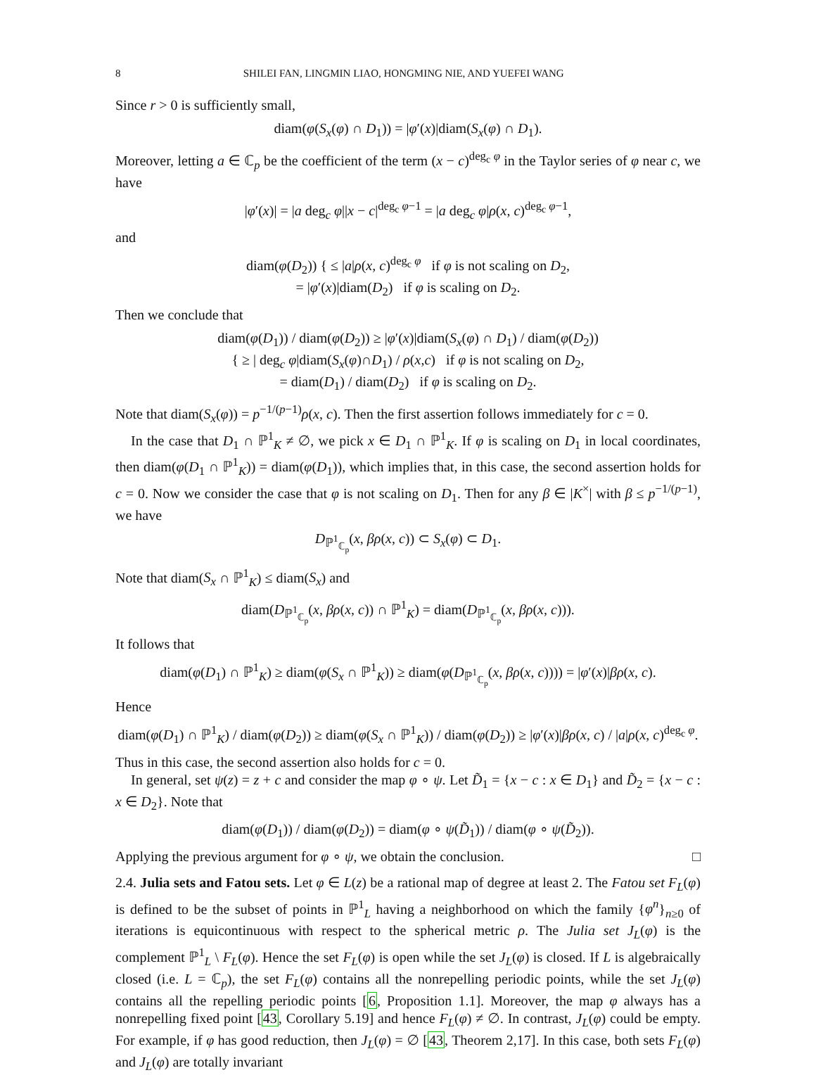8 SHILEI FAN, LINGMIN LIAO, HONGMING NIE, AND YUEFEI WANG
Since r > 0 is sufficiently small,
diam(φ(S<sub>x</sub>(φ) ∩ D<sub>1</sub>)) = |φ′(x)|diam(S<sub>x</sub>(φ) ∩ D<sub>1</sub>).
Moreover, letting a ∈ ℂ<sub>p</sub> be the coefficient of the term (x − c)<sup>deg<sub>c</sub> φ</sup> in the Taylor series of φ near c, we have
|φ′(x)| = |a deg<sub>c</sub> φ||x − c|<sup>deg<sub>c</sub> φ−1</sup> = |a deg<sub>c</sub> φ|ρ(x, c)<sup>deg<sub>c</sub> φ−1</sup>,
and
diam(φ(D<sub>2</sub>)) { ≤ |a|ρ(x, c)<sup>deg<sub>c</sub> φ</sup> if φ is not scaling on D<sub>2</sub>,
= |φ′(x)|diam(D<sub>2</sub>) if φ is scaling on D<sub>2</sub>.
Then we conclude that
diam(φ(D<sub>1</sub>)) / diam(φ(D<sub>2</sub>)) ≥ |φ′(x)|diam(S<sub>x</sub>(φ) ∩ D<sub>1</sub>) / diam(φ(D<sub>2</sub>))
{ ≥ | deg<sub>c</sub> φ|diam(S<sub>x</sub>(φ)∩D<sub>1</sub>) / ρ(x,c) if φ is not scaling on D<sub>2</sub>,
= diam(D<sub>1</sub>) / diam(D<sub>2</sub>) if φ is scaling on D<sub>2</sub>.
Note that diam(S<sub>x</sub>(φ)) = p<sup>−1/(p−1)</sup>ρ(x, c). Then the first assertion follows immediately for c = 0.
In the case that D<sub>1</sub> ∩ ℙ<sup>1</sup><sub>K</sub> ≠ ∅, we pick x ∈ D<sub>1</sub> ∩ ℙ<sup>1</sup><sub>K</sub>. If φ is scaling on D<sub>1</sub> in local coordinates, then diam(φ(D<sub>1</sub> ∩ ℙ<sup>1</sup><sub>K</sub>)) = diam(φ(D<sub>1</sub>)), which implies that, in this case, the second assertion holds for c = 0. Now we consider the case that φ is not scaling on D<sub>1</sub>. Then for any β ∈ |K<sup>×</sup>| with β ≤ p<sup>−1/(p−1)</sup>, we have
D<sub>ℙ<sup>1</sup><sub>ℂ<sub>p</sub></sub></sub>(x, βρ(x, c)) ⊂ S<sub>x</sub>(φ) ⊂ D<sub>1</sub>.
Note that diam(S<sub>x</sub> ∩ ℙ<sup>1</sup><sub>K</sub>) ≤ diam(S<sub>x</sub>) and
diam(D<sub>ℙ<sup>1</sup><sub>ℂ<sub>p</sub></sub></sub>(x, βρ(x, c)) ∩ ℙ<sup>1</sup><sub>K</sub>) = diam(D<sub>ℙ<sup>1</sup><sub>ℂ<sub>p</sub></sub></sub>(x, βρ(x, c))).
It follows that
diam(φ(D<sub>1</sub>) ∩ ℙ<sup>1</sup><sub>K</sub>) ≥ diam(φ(S<sub>x</sub> ∩ ℙ<sup>1</sup><sub>K</sub>)) ≥ diam(φ(D<sub>ℙ<sup>1</sup><sub>ℂ<sub>p</sub></sub></sub>(x, βρ(x, c)))) = |φ′(x)|βρ(x, c).
Hence
diam(φ(D<sub>1</sub>) ∩ ℙ<sup>1</sup><sub>K</sub>) / diam(φ(D<sub>2</sub>)) ≥ diam(φ(S<sub>x</sub> ∩ ℙ<sup>1</sup><sub>K</sub>)) / diam(φ(D<sub>2</sub>)) ≥ |φ′(x)|βρ(x, c) / |a|ρ(x, c)<sup>deg<sub>c</sub> φ</sup>.
Thus in this case, the second assertion also holds for c = 0.
In general, set ψ(z) = z + c and consider the map φ ∘ ψ. Let D̃<sub>1</sub> = {x − c : x ∈ D<sub>1</sub>} and D̃<sub>2</sub> = {x − c : x ∈ D<sub>2</sub>}. Note that
diam(φ(D<sub>1</sub>)) / diam(φ(D<sub>2</sub>)) = diam(φ ∘ ψ(D̃<sub>1</sub>)) / diam(φ ∘ ψ(D̃<sub>2</sub>)).
Applying the previous argument for φ ∘ ψ, we obtain the conclusion. □
2.4. Julia sets and Fatou sets. Let φ ∈ L(z) be a rational map of degree at least 2. The Fatou set F<sub>L</sub>(φ) is defined to be the subset of points in ℙ<sup>1</sup><sub>L</sub> having a neighborhood on which the family {φ<sup>n</sup>}<sub>n≥0</sub> of iterations is equicontinuous with respect to the spherical metric ρ. The Julia set J<sub>L</sub>(φ) is the complement ℙ<sup>1</sup><sub>L</sub> \ F<sub>L</sub>(φ). Hence the set F<sub>L</sub>(φ) is open while the set J<sub>L</sub>(φ) is closed. If L is algebraically closed (i.e. L = ℂ<sub>p</sub>), the set F<sub>L</sub>(φ) contains all the nonrepelling periodic points, while the set J<sub>L</sub>(φ) contains all the repelling periodic points [6, Proposition 1.1]. Moreover, the map φ always has a nonrepelling fixed point [43, Corollary 5.19] and hence F<sub>L</sub>(φ) ≠ ∅. In contrast, J<sub>L</sub>(φ) could be empty. For example, if φ has good reduction, then J<sub>L</sub>(φ) = ∅ [43, Theorem 2,17]. In this case, both sets F<sub>L</sub>(φ) and J<sub>L</sub>(φ) are totally invariant